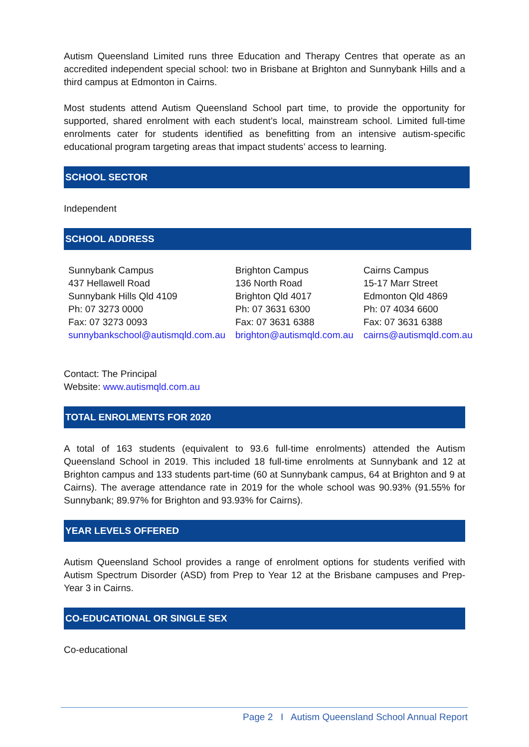Autism Queensland Limited runs three Education and Therapy Centres that operate as an accredited independent special school: two in Brisbane at Brighton and Sunnybank Hills and a third campus at Edmonton in Cairns.
Most students attend Autism Queensland School part time, to provide the opportunity for supported, shared enrolment with each student’s local, mainstream school. Limited full-time enrolments cater for students identified as benefitting from an intensive autism-specific educational program targeting areas that impact students’ access to learning.
SCHOOL SECTOR
Independent
SCHOOL ADDRESS
Sunnybank Campus
437 Hellawell Road
Sunnybank Hills Qld 4109
Ph: 07 3273 0000
Fax: 07 3273 0093
sunnybankschool@autismqld.com.au
Brighton Campus
136 North Road
Brighton Qld 4017
Ph: 07 3631 6300
Fax: 07 3631 6388
brighton@autismqld.com.au
Cairns Campus
15-17 Marr Street
Edmonton Qld 4869
Ph: 07 4034 6600
Fax: 07 3631 6388
cairns@autismqld.com.au
Contact: The Principal
Website: www.autismqld.com.au
TOTAL ENROLMENTS FOR 2020
A total of 163 students (equivalent to 93.6 full-time enrolments) attended the Autism Queensland School in 2019. This included 18 full-time enrolments at Sunnybank and 12 at Brighton campus and 133 students part-time (60 at Sunnybank campus, 64 at Brighton and 9 at Cairns). The average attendance rate in 2019 for the whole school was 90.93% (91.55% for Sunnybank; 89.97% for Brighton and 93.93% for Cairns).
YEAR LEVELS OFFERED
Autism Queensland School provides a range of enrolment options for students verified with Autism Spectrum Disorder (ASD) from Prep to Year 12 at the Brisbane campuses and Prep-Year 3 in Cairns.
CO-EDUCATIONAL OR SINGLE SEX
Co-educational
Page 2 I Autism Queensland School Annual Report